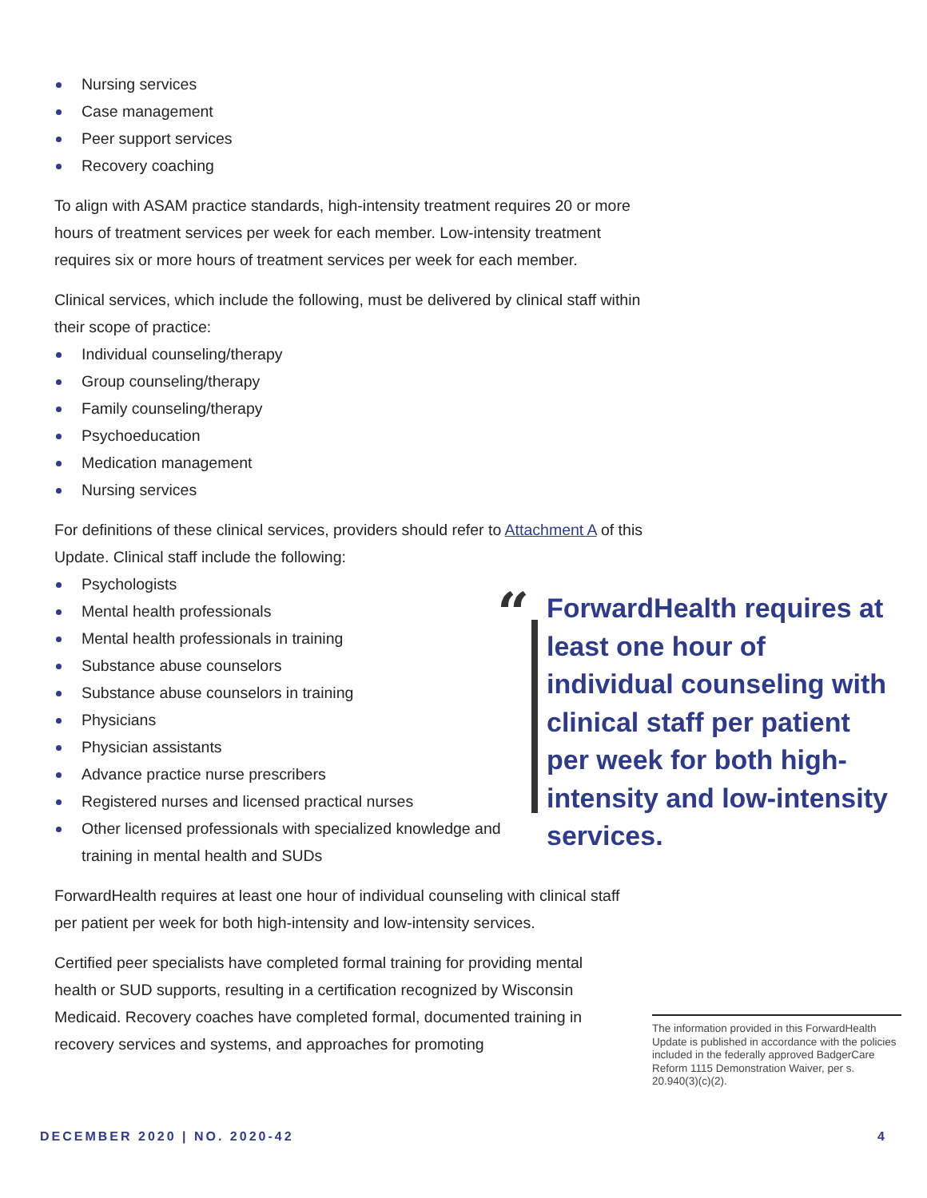Nursing services
Case management
Peer support services
Recovery coaching
To align with ASAM practice standards, high-intensity treatment requires 20 or more hours of treatment services per week for each member. Low-intensity treatment requires six or more hours of treatment services per week for each member.
Clinical services, which include the following, must be delivered by clinical staff within their scope of practice:
Individual counseling/therapy
Group counseling/therapy
Family counseling/therapy
Psychoeducation
Medication management
Nursing services
For definitions of these clinical services, providers should refer to Attachment A of this Update. Clinical staff include the following:
Psychologists
Mental health professionals
Mental health professionals in training
Substance abuse counselors
Substance abuse counselors in training
Physicians
Physician assistants
Advance practice nurse prescribers
Registered nurses and licensed practical nurses
Other licensed professionals with specialized knowledge and training in mental health and SUDs
ForwardHealth requires at least one hour of individual counseling with clinical staff per patient per week for both high-intensity and low-intensity services.
Certified peer specialists have completed formal training for providing mental health or SUD supports, resulting in a certification recognized by Wisconsin Medicaid. Recovery coaches have completed formal, documented training in recovery services and systems, and approaches for promoting
“
ForwardHealth requires at least one hour of individual counseling with clinical staff per patient per week for both high-intensity and low-intensity services.
The information provided in this ForwardHealth Update is published in accordance with the policies included in the federally approved BadgerCare Reform 1115 Demonstration Waiver, per s. 20.940(3)(c)(2).
DECEMBER 2020 | NO. 2020-42 4